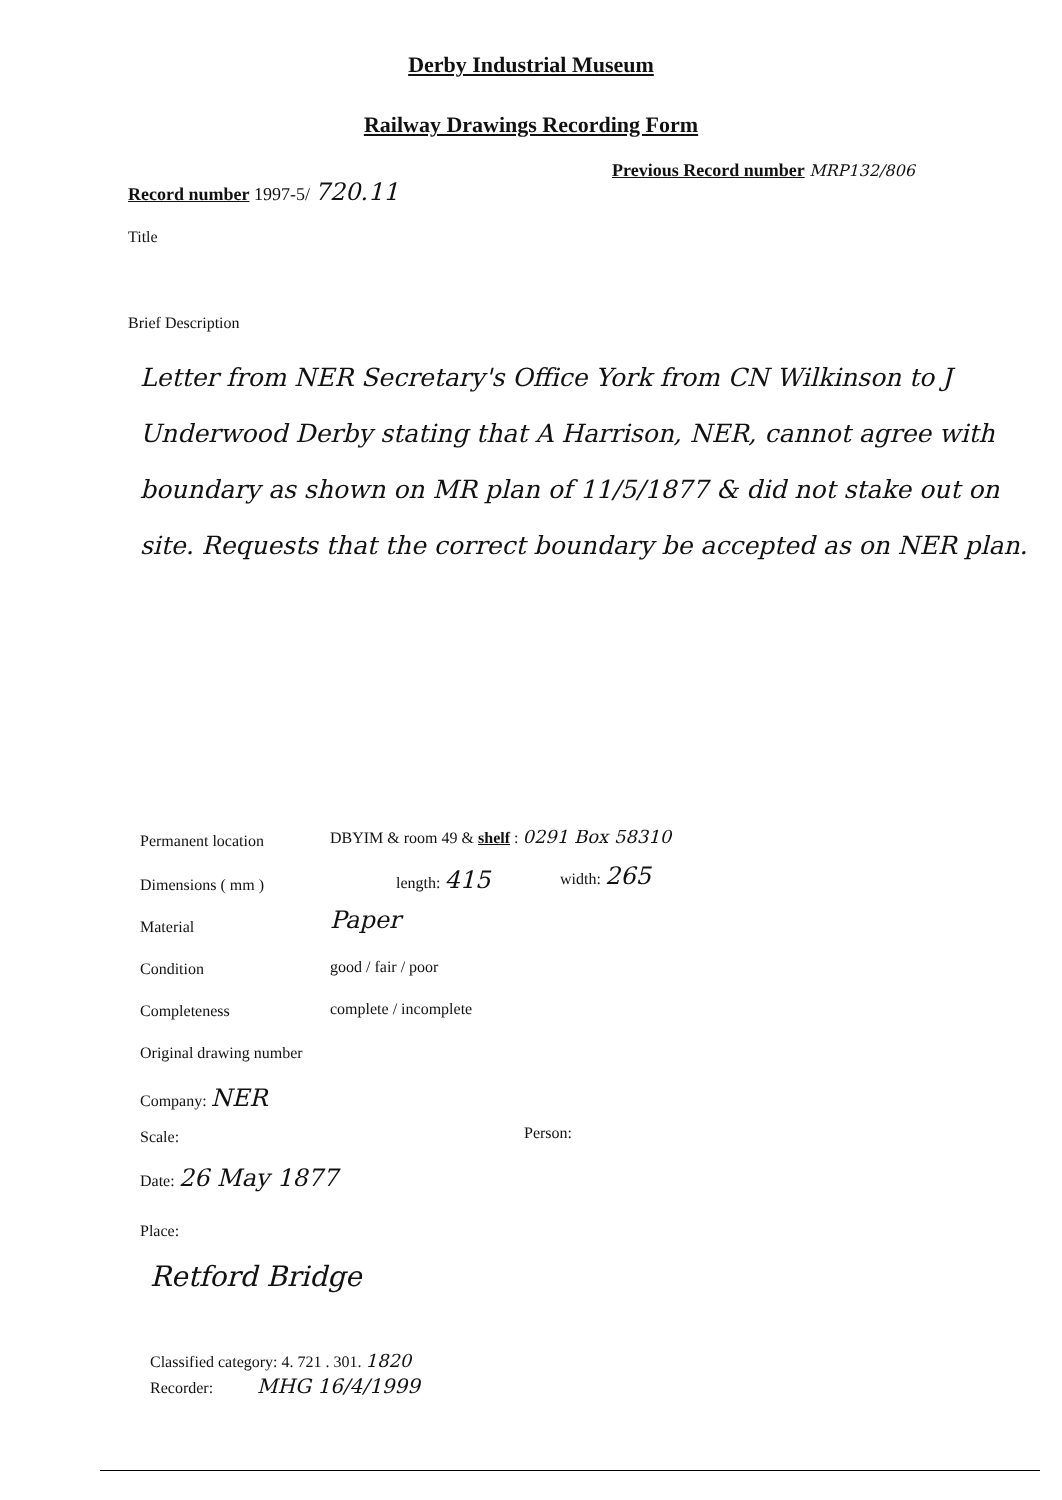Derby Industrial Museum
Railway Drawings Recording Form
Record number 1997-5/ 720.11
Previous Record number MRP132/806
Title
Brief Description
Letter from NER Secretary's Office York from CN Wilkinson to J Underwood Derby stating that A Harrison, NER, cannot agree with boundary as shown on MR plan of 11/5/1877 & did not stake out on site. Requests that the correct boundary be accepted as on NER plan.
Permanent location
DBYIM & room 49 & shelf : 0291 Box 58310
Dimensions ( mm )
length: 415 width: 265
Material
Paper
Condition good / fair / poor
Completeness complete / incomplete
Original drawing number
Company: NER
Scale: Person:
Date: 26 May 1877
Place:
Retford Bridge
Classified category: 4. 721 . 301. 1820
Recorder: MHG 16/4/1999